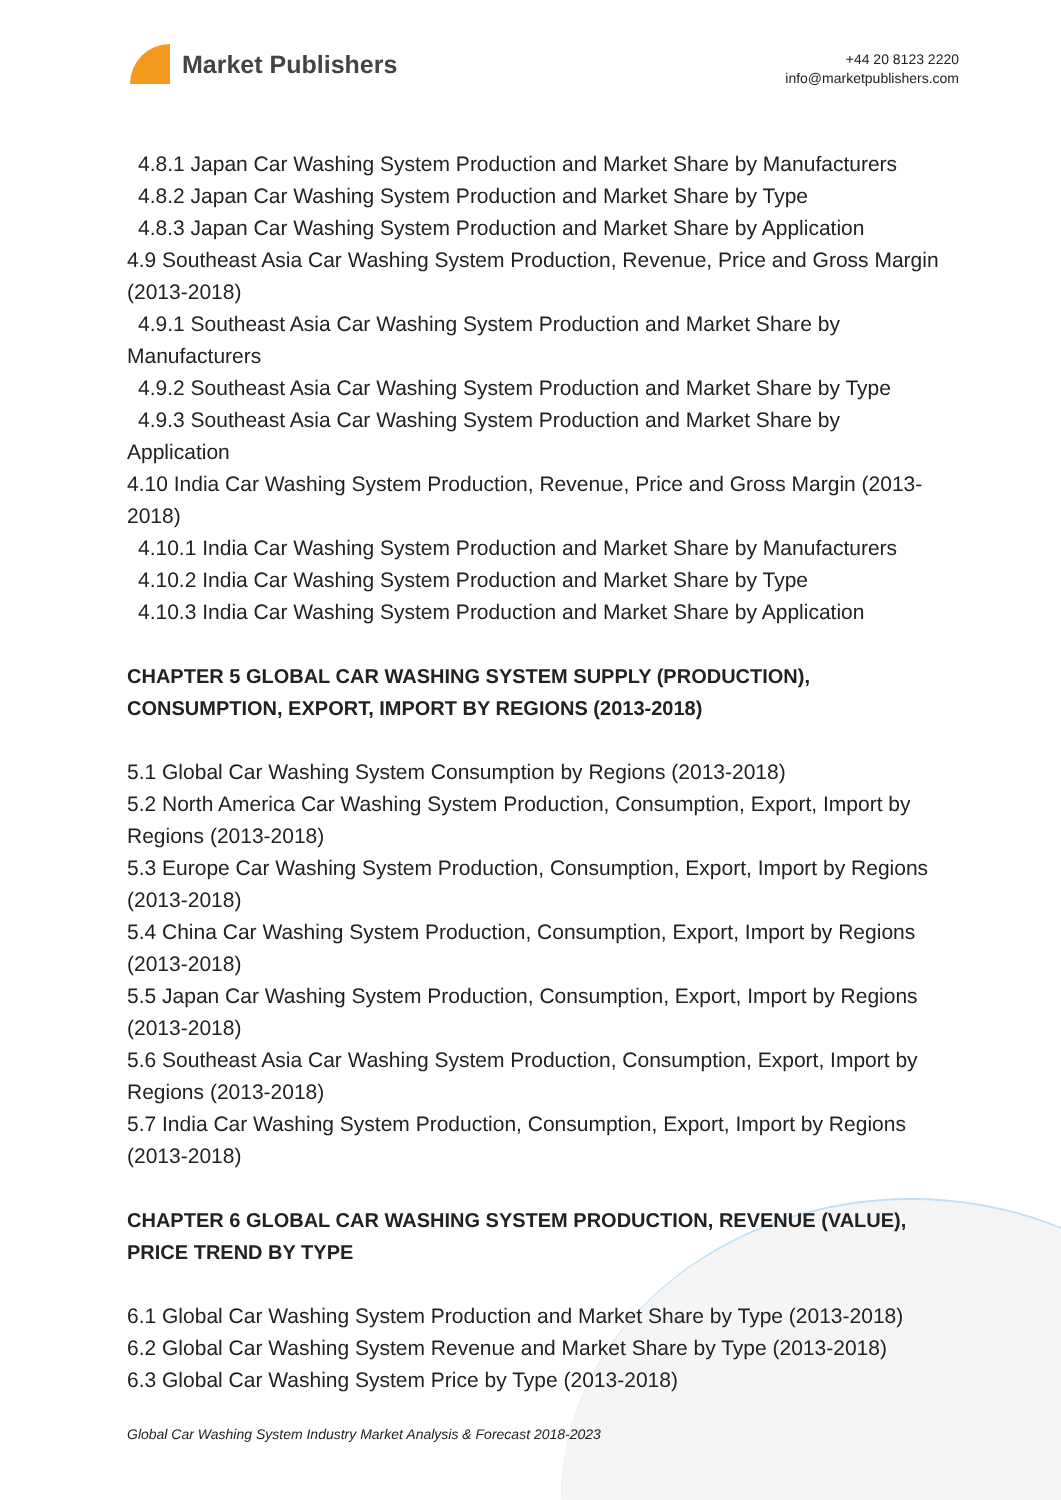Market Publishers
+44 20 8123 2220
info@marketpublishers.com
4.8.1 Japan Car Washing System Production and Market Share by Manufacturers
4.8.2 Japan Car Washing System Production and Market Share by Type
4.8.3 Japan Car Washing System Production and Market Share by Application
4.9 Southeast Asia Car Washing System Production, Revenue, Price and Gross Margin (2013-2018)
4.9.1 Southeast Asia Car Washing System Production and Market Share by
Manufacturers
4.9.2 Southeast Asia Car Washing System Production and Market Share by Type
4.9.3 Southeast Asia Car Washing System Production and Market Share by
Application
4.10 India Car Washing System Production, Revenue, Price and Gross Margin (2013-2018)
4.10.1 India Car Washing System Production and Market Share by Manufacturers
4.10.2 India Car Washing System Production and Market Share by Type
4.10.3 India Car Washing System Production and Market Share by Application
CHAPTER 5 GLOBAL CAR WASHING SYSTEM SUPPLY (PRODUCTION), CONSUMPTION, EXPORT, IMPORT BY REGIONS (2013-2018)
5.1 Global Car Washing System Consumption by Regions (2013-2018)
5.2 North America Car Washing System Production, Consumption, Export, Import by Regions (2013-2018)
5.3 Europe Car Washing System Production, Consumption, Export, Import by Regions (2013-2018)
5.4 China Car Washing System Production, Consumption, Export, Import by Regions (2013-2018)
5.5 Japan Car Washing System Production, Consumption, Export, Import by Regions (2013-2018)
5.6 Southeast Asia Car Washing System Production, Consumption, Export, Import by Regions (2013-2018)
5.7 India Car Washing System Production, Consumption, Export, Import by Regions (2013-2018)
CHAPTER 6 GLOBAL CAR WASHING SYSTEM PRODUCTION, REVENUE (VALUE), PRICE TREND BY TYPE
6.1 Global Car Washing System Production and Market Share by Type (2013-2018)
6.2 Global Car Washing System Revenue and Market Share by Type (2013-2018)
6.3 Global Car Washing System Price by Type (2013-2018)
Global Car Washing System Industry Market Analysis & Forecast 2018-2023